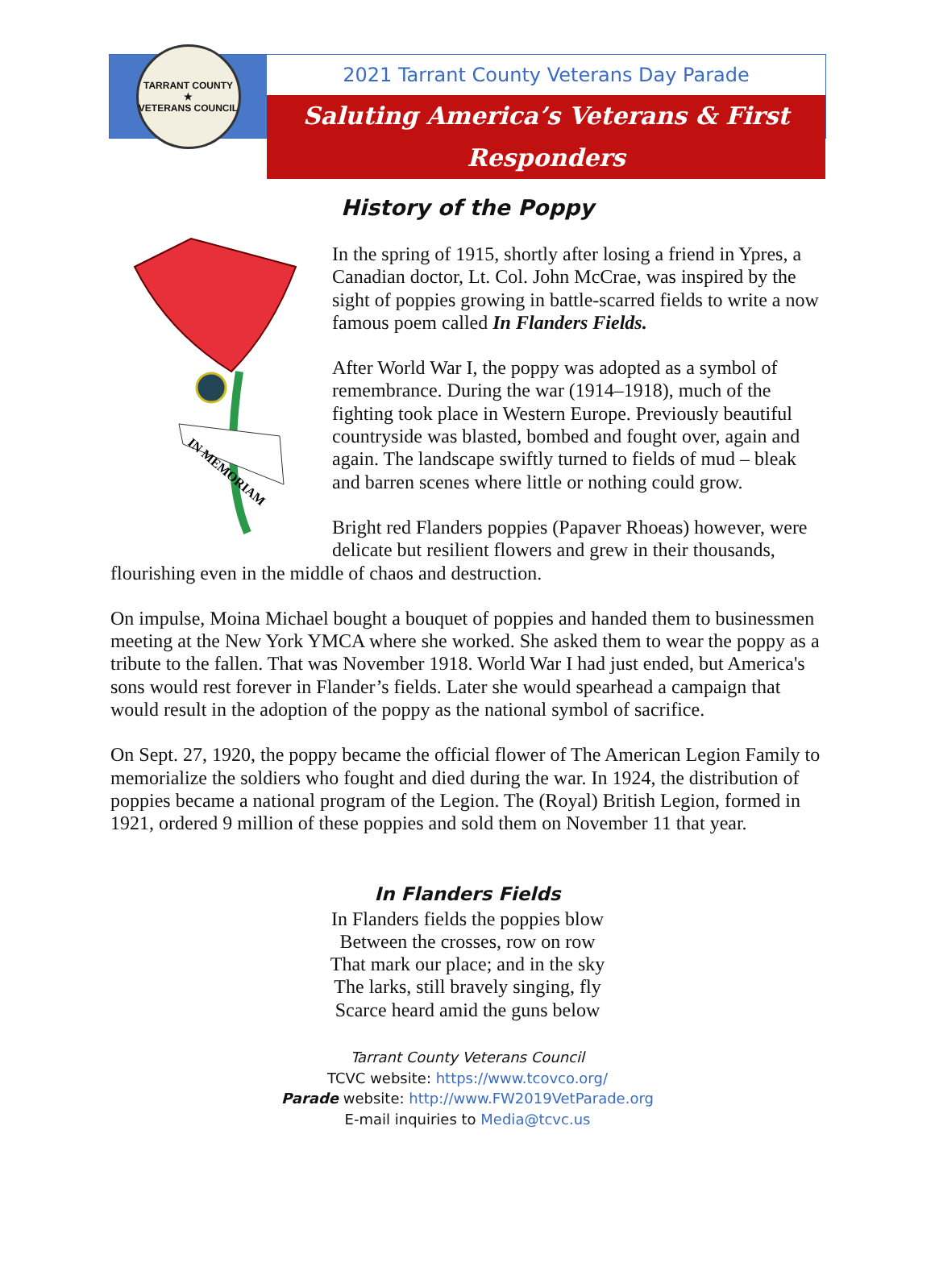TARRANT COUNTY
★
VETERANS COUNCIL
2021 Tarrant County Veterans Day Parade
Saluting America’s Veterans & First Responders
History of the Poppy
IN MEMORIAM
In the spring of 1915, shortly after losing a friend in Ypres, a Canadian doctor, Lt. Col. John McCrae, was inspired by the sight of poppies growing in battle-scarred fields to write a now famous poem called In Flanders Fields.
After World War I, the poppy was adopted as a symbol of remembrance. During the war (1914–1918), much of the fighting took place in Western Europe. Previously beautiful countryside was blasted, bombed and fought over, again and again. The landscape swiftly turned to fields of mud – bleak and barren scenes where little or nothing could grow.
Bright red Flanders poppies (Papaver Rhoeas) however, were delicate but resilient flowers and grew in their thousands, flourishing even in the middle of chaos and destruction.
On impulse, Moina Michael bought a bouquet of poppies and handed them to businessmen meeting at the New York YMCA where she worked. She asked them to wear the poppy as a tribute to the fallen. That was November 1918. World War I had just ended, but America's sons would rest forever in Flander’s fields. Later she would spearhead a campaign that would result in the adoption of the poppy as the national symbol of sacrifice.
On Sept. 27, 1920, the poppy became the official flower of The American Legion Family to memorialize the soldiers who fought and died during the war. In 1924, the distribution of poppies became a national program of the Legion. The (Royal) British Legion, formed in 1921, ordered 9 million of these poppies and sold them on November 11 that year.
In Flanders Fields
In Flanders fields the poppies blow
Between the crosses, row on row
That mark our place; and in the sky
The larks, still bravely singing, fly
Scarce heard amid the guns below
Tarrant County Veterans Council
TCVC website: https://www.tcovco.org/
Parade website: http://www.FW2019VetParade.org
E-mail inquiries to Media@tcvc.us